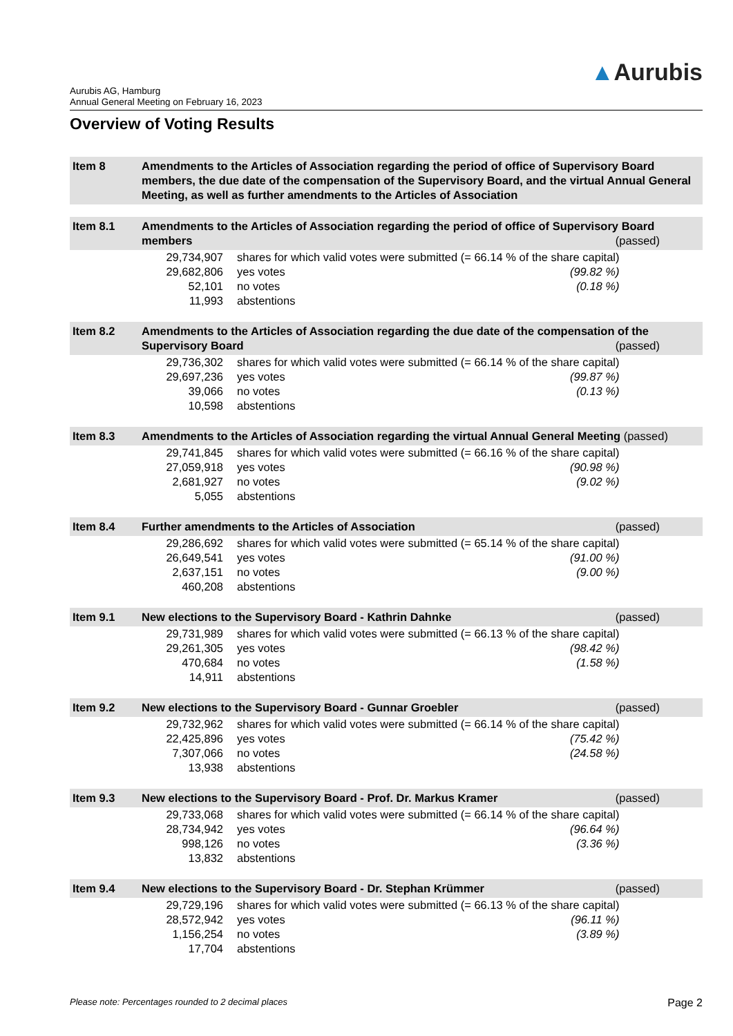▲Aurubis
Aurubis AG, Hamburg
Annual General Meeting on February 16, 2023
Overview of Voting Results
Item 8 Amendments to the Articles of Association regarding the period of office of Supervisory Board members, the due date of the compensation of the Supervisory Board, and the virtual Annual General Meeting, as well as further amendments to the Articles of Association
Item 8.1 Amendments to the Articles of Association regarding the period of office of Supervisory Board members (passed)
| 29,734,907 | shares for which valid votes were submitted (= 66.14 % of the share capital) | |
| 29,682,806 | yes votes | (99.82 %) |
| 52,101 | no votes | (0.18 %) |
| 11,993 | abstentions | |
Item 8.2 Amendments to the Articles of Association regarding the due date of the compensation of the Supervisory Board (passed)
| 29,736,302 | shares for which valid votes were submitted (= 66.14 % of the share capital) | |
| 29,697,236 | yes votes | (99.87 %) |
| 39,066 | no votes | (0.13 %) |
| 10,598 | abstentions | |
Item 8.3 Amendments to the Articles of Association regarding the virtual Annual General Meeting (passed)
| 29,741,845 | shares for which valid votes were submitted (= 66.16 % of the share capital) | |
| 27,059,918 | yes votes | (90.98 %) |
| 2,681,927 | no votes | (9.02 %) |
| 5,055 | abstentions | |
Item 8.4 Further amendments to the Articles of Association (passed)
| 29,286,692 | shares for which valid votes were submitted (= 65.14 % of the share capital) | |
| 26,649,541 | yes votes | (91.00 %) |
| 2,637,151 | no votes | (9.00 %) |
| 460,208 | abstentions | |
Item 9.1 New elections to the Supervisory Board - Kathrin Dahnke (passed)
| 29,731,989 | shares for which valid votes were submitted (= 66.13 % of the share capital) | |
| 29,261,305 | yes votes | (98.42 %) |
| 470,684 | no votes | (1.58 %) |
| 14,911 | abstentions | |
Item 9.2 New elections to the Supervisory Board - Gunnar Groebler (passed)
| 29,732,962 | shares for which valid votes were submitted (= 66.14 % of the share capital) | |
| 22,425,896 | yes votes | (75.42 %) |
| 7,307,066 | no votes | (24.58 %) |
| 13,938 | abstentions | |
Item 9.3 New elections to the Supervisory Board - Prof. Dr. Markus Kramer (passed)
| 29,733,068 | shares for which valid votes were submitted (= 66.14 % of the share capital) | |
| 28,734,942 | yes votes | (96.64 %) |
| 998,126 | no votes | (3.36 %) |
| 13,832 | abstentions | |
Item 9.4 New elections to the Supervisory Board - Dr. Stephan Krümmer (passed)
| 29,729,196 | shares for which valid votes were submitted (= 66.13 % of the share capital) | |
| 28,572,942 | yes votes | (96.11 %) |
| 1,156,254 | no votes | (3.89 %) |
| 17,704 | abstentions | |
Please note: Percentages rounded to 2 decimal places Page 2